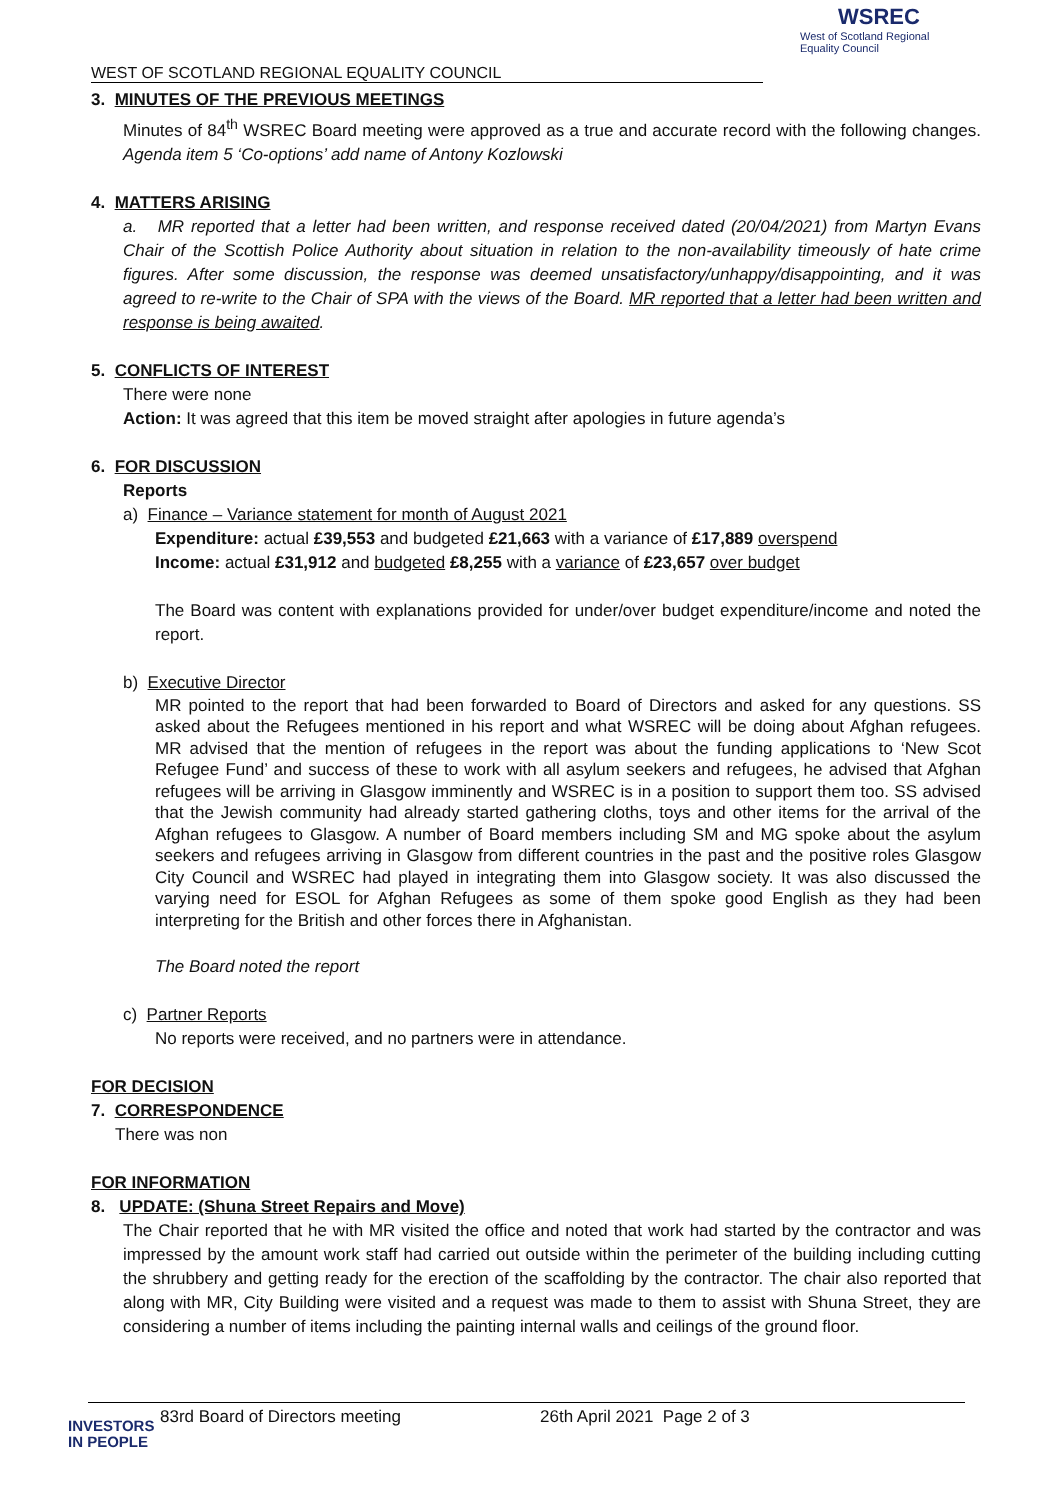WEST OF SCOTLAND REGIONAL EQUALITY COUNCIL
WSREC
West of Scotland Regional Equality Council
3. MINUTES OF THE PREVIOUS MEETINGS
Minutes of 84<sup>th</sup> WSREC Board meeting were approved as a true and accurate record with the following changes. Agenda item 5 ‘Co-options’ add name of Antony Kozlowski
4. MATTERS ARISING
a. MR reported that a letter had been written, and response received dated (20/04/2021) from Martyn Evans Chair of the Scottish Police Authority about situation in relation to the non-availability timeously of hate crime figures. After some discussion, the response was deemed unsatisfactory/unhappy/disappointing, and it was agreed to re-write to the Chair of SPA with the views of the Board. MR reported that a letter had been written and response is being awaited.
5. CONFLICTS OF INTEREST
There were none
Action: It was agreed that this item be moved straight after apologies in future agenda’s
6. FOR DISCUSSION
Reports
a) Finance – Variance statement for month of August 2021
Expenditure: actual £39,553 and budgeted £21,663 with a variance of £17,889 overspend
Income: actual £31,912 and budgeted £8,255 with a variance of £23,657 over budget
The Board was content with explanations provided for under/over budget expenditure/income and noted the report.
b) Executive Director
MR pointed to the report that had been forwarded to Board of Directors and asked for any questions. SS asked about the Refugees mentioned in his report and what WSREC will be doing about Afghan refugees. MR advised that the mention of refugees in the report was about the funding applications to ‘New Scot Refugee Fund’ and success of these to work with all asylum seekers and refugees, he advised that Afghan refugees will be arriving in Glasgow imminently and WSREC is in a position to support them too. SS advised that the Jewish community had already started gathering cloths, toys and other items for the arrival of the Afghan refugees to Glasgow. A number of Board members including SM and MG spoke about the asylum seekers and refugees arriving in Glasgow from different countries in the past and the positive roles Glasgow City Council and WSREC had played in integrating them into Glasgow society. It was also discussed the varying need for ESOL for Afghan Refugees as some of them spoke good English as they had been interpreting for the British and other forces there in Afghanistan.
The Board noted the report
c) Partner Reports
No reports were received, and no partners were in attendance.
FOR DECISION
7. CORRESPONDENCE
There was non
FOR INFORMATION
8. UPDATE: (Shuna Street Repairs and Move)
The Chair reported that he with MR visited the office and noted that work had started by the contractor and was impressed by the amount work staff had carried out outside within the perimeter of the building including cutting the shrubbery and getting ready for the erection of the scaffolding by the contractor. The chair also reported that along with MR, City Building were visited and a request was made to them to assist with Shuna Street, they are considering a number of items including the painting internal walls and ceilings of the ground floor.
83rd Board of Directors meeting 26th April 2021 Page 2 of 3
INVESTORS
IN PEOPLE